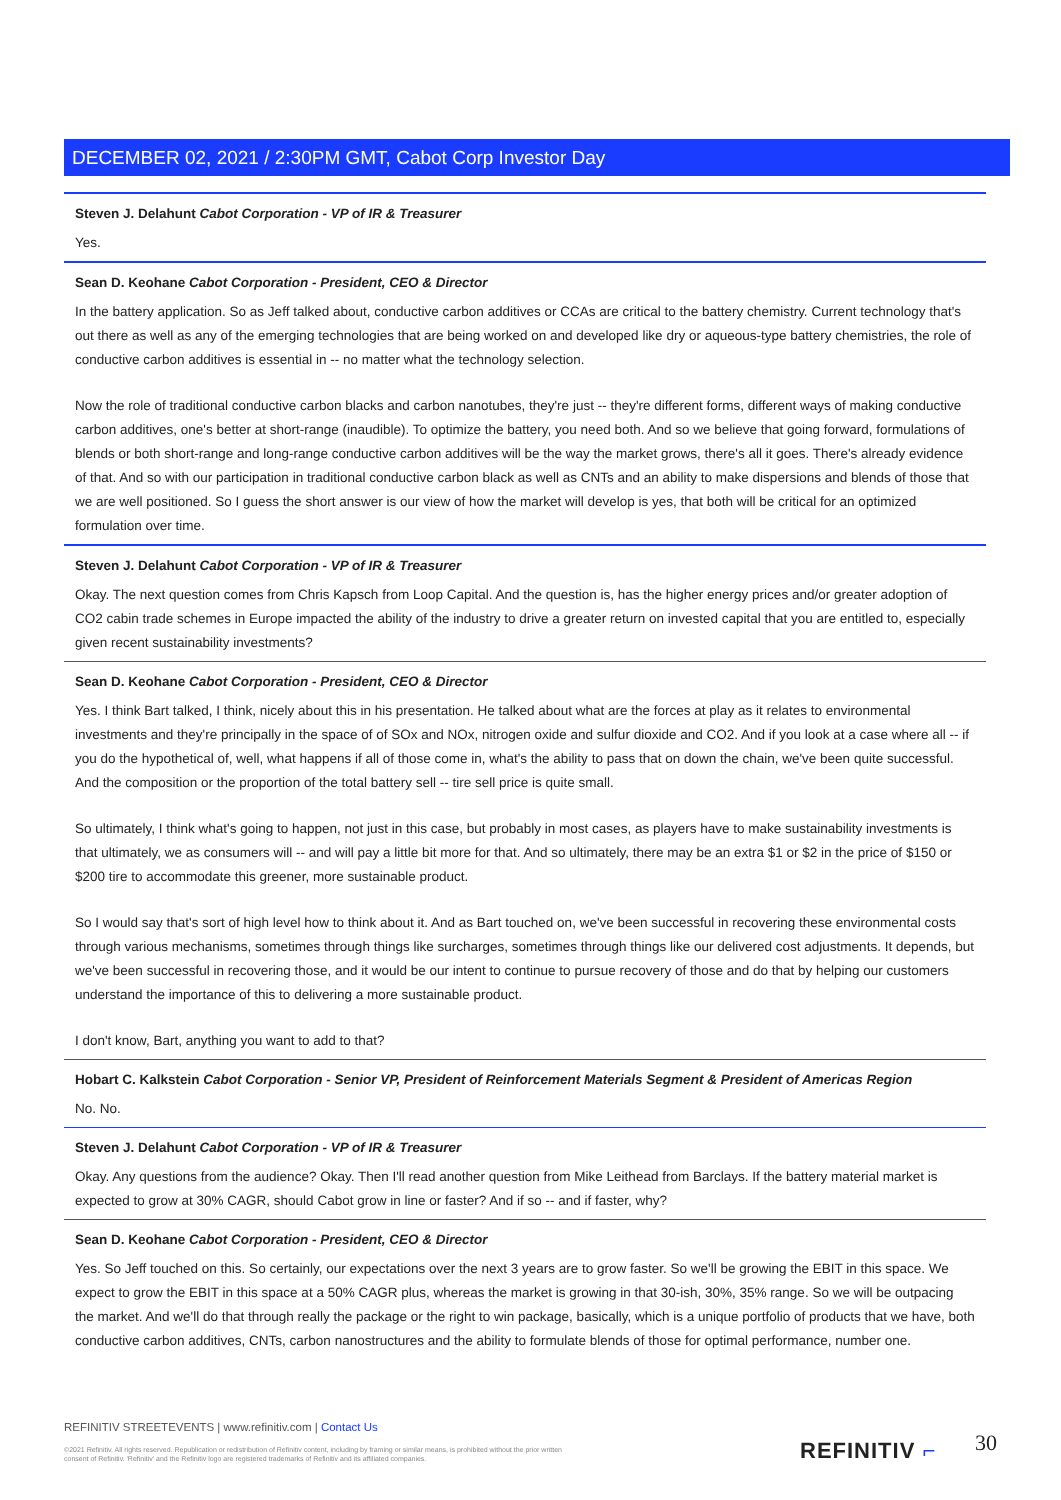DECEMBER 02, 2021 / 2:30PM GMT, Cabot Corp Investor Day
Steven J. Delahunt Cabot Corporation - VP of IR & Treasurer
Yes.
Sean D. Keohane Cabot Corporation - President, CEO & Director
In the battery application. So as Jeff talked about, conductive carbon additives or CCAs are critical to the battery chemistry. Current technology that's out there as well as any of the emerging technologies that are being worked on and developed like dry or aqueous-type battery chemistries, the role of conductive carbon additives is essential in -- no matter what the technology selection.
Now the role of traditional conductive carbon blacks and carbon nanotubes, they're just -- they're different forms, different ways of making conductive carbon additives, one's better at short-range (inaudible). To optimize the battery, you need both. And so we believe that going forward, formulations of blends or both short-range and long-range conductive carbon additives will be the way the market grows, there's all it goes. There's already evidence of that. And so with our participation in traditional conductive carbon black as well as CNTs and an ability to make dispersions and blends of those that we are well positioned. So I guess the short answer is our view of how the market will develop is yes, that both will be critical for an optimized formulation over time.
Steven J. Delahunt Cabot Corporation - VP of IR & Treasurer
Okay. The next question comes from Chris Kapsch from Loop Capital. And the question is, has the higher energy prices and/or greater adoption of CO2 cabin trade schemes in Europe impacted the ability of the industry to drive a greater return on invested capital that you are entitled to, especially given recent sustainability investments?
Sean D. Keohane Cabot Corporation - President, CEO & Director
Yes. I think Bart talked, I think, nicely about this in his presentation. He talked about what are the forces at play as it relates to environmental investments and they're principally in the space of of SOx and NOx, nitrogen oxide and sulfur dioxide and CO2. And if you look at a case where all -- if you do the hypothetical of, well, what happens if all of those come in, what's the ability to pass that on down the chain, we've been quite successful. And the composition or the proportion of the total battery sell -- tire sell price is quite small.
So ultimately, I think what's going to happen, not just in this case, but probably in most cases, as players have to make sustainability investments is that ultimately, we as consumers will -- and will pay a little bit more for that. And so ultimately, there may be an extra $1 or $2 in the price of $150 or $200 tire to accommodate this greener, more sustainable product.
So I would say that's sort of high level how to think about it. And as Bart touched on, we've been successful in recovering these environmental costs through various mechanisms, sometimes through things like surcharges, sometimes through things like our delivered cost adjustments. It depends, but we've been successful in recovering those, and it would be our intent to continue to pursue recovery of those and do that by helping our customers understand the importance of this to delivering a more sustainable product.
I don't know, Bart, anything you want to add to that?
Hobart C. Kalkstein Cabot Corporation - Senior VP, President of Reinforcement Materials Segment & President of Americas Region
No. No.
Steven J. Delahunt Cabot Corporation - VP of IR & Treasurer
Okay. Any questions from the audience? Okay. Then I'll read another question from Mike Leithead from Barclays. If the battery material market is expected to grow at 30% CAGR, should Cabot grow in line or faster? And if so -- and if faster, why?
Sean D. Keohane Cabot Corporation - President, CEO & Director
Yes. So Jeff touched on this. So certainly, our expectations over the next 3 years are to grow faster. So we'll be growing the EBIT in this space. We expect to grow the EBIT in this space at a 50% CAGR plus, whereas the market is growing in that 30-ish, 30%, 35% range. So we will be outpacing the market. And we'll do that through really the package or the right to win package, basically, which is a unique portfolio of products that we have, both conductive carbon additives, CNTs, carbon nanostructures and the ability to formulate blends of those for optimal performance, number one.
REFINITIV STREETEVENTS | www.refinitiv.com | Contact Us
©2021 Refinitiv. All rights reserved. Republication or redistribution of Refinitiv content, including by framing or similar means, is prohibited without the prior written consent of Refinitiv. 'Refinitiv' and the Refinitiv logo are registered trademarks of Refinitiv and its affiliated companies.
REFINITIV ⌐ 30